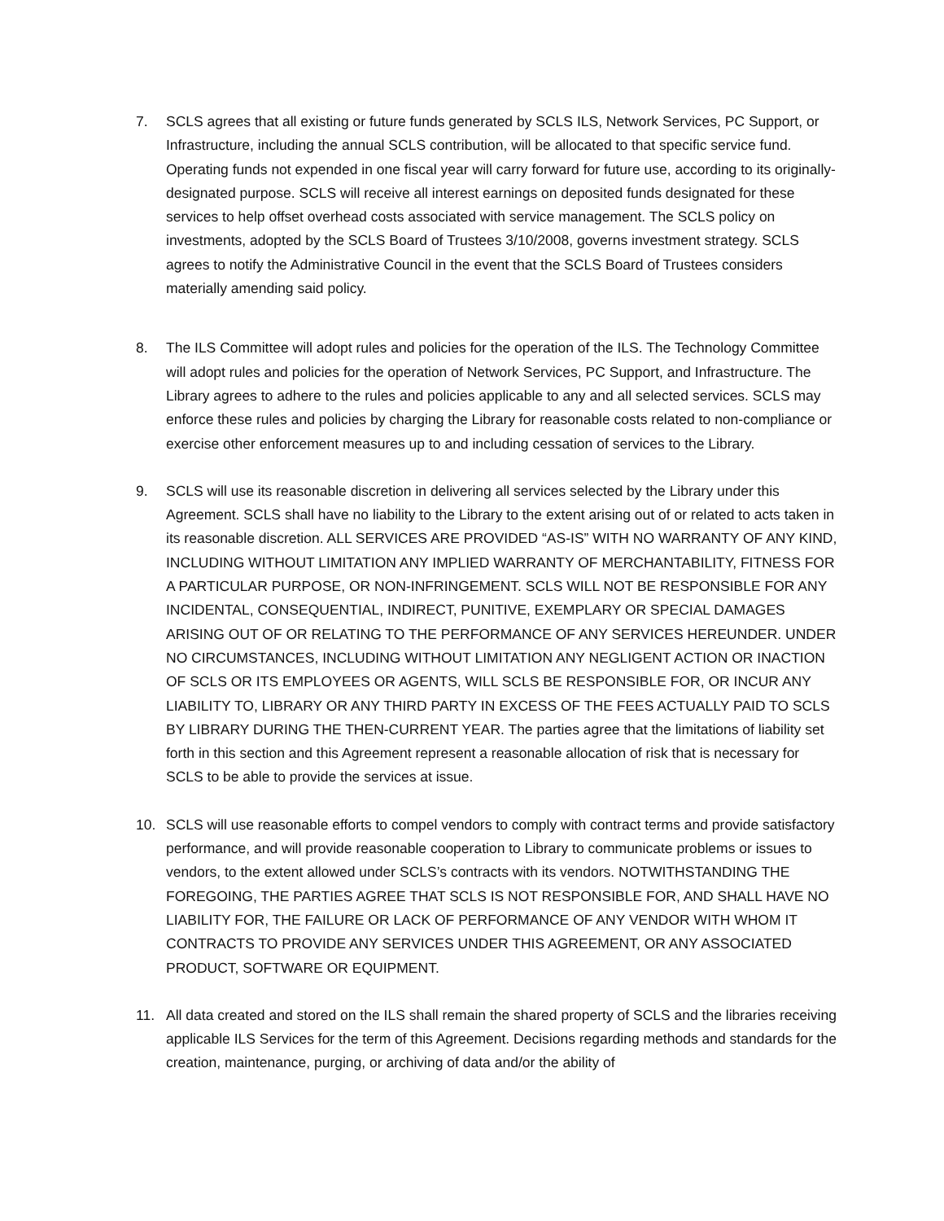7. SCLS agrees that all existing or future funds generated by SCLS ILS, Network Services, PC Support, or Infrastructure, including the annual SCLS contribution, will be allocated to that specific service fund. Operating funds not expended in one fiscal year will carry forward for future use, according to its originally-designated purpose. SCLS will receive all interest earnings on deposited funds designated for these services to help offset overhead costs associated with service management. The SCLS policy on investments, adopted by the SCLS Board of Trustees 3/10/2008, governs investment strategy. SCLS agrees to notify the Administrative Council in the event that the SCLS Board of Trustees considers materially amending said policy.
8. The ILS Committee will adopt rules and policies for the operation of the ILS. The Technology Committee will adopt rules and policies for the operation of Network Services, PC Support, and Infrastructure. The Library agrees to adhere to the rules and policies applicable to any and all selected services. SCLS may enforce these rules and policies by charging the Library for reasonable costs related to non-compliance or exercise other enforcement measures up to and including cessation of services to the Library.
9. SCLS will use its reasonable discretion in delivering all services selected by the Library under this Agreement. SCLS shall have no liability to the Library to the extent arising out of or related to acts taken in its reasonable discretion. ALL SERVICES ARE PROVIDED “AS-IS” WITH NO WARRANTY OF ANY KIND, INCLUDING WITHOUT LIMITATION ANY IMPLIED WARRANTY OF MERCHANTABILITY, FITNESS FOR A PARTICULAR PURPOSE, OR NON-INFRINGEMENT. SCLS WILL NOT BE RESPONSIBLE FOR ANY INCIDENTAL, CONSEQUENTIAL, INDIRECT, PUNITIVE, EXEMPLARY OR SPECIAL DAMAGES ARISING OUT OF OR RELATING TO THE PERFORMANCE OF ANY SERVICES HEREUNDER. UNDER NO CIRCUMSTANCES, INCLUDING WITHOUT LIMITATION ANY NEGLIGENT ACTION OR INACTION OF SCLS OR ITS EMPLOYEES OR AGENTS, WILL SCLS BE RESPONSIBLE FOR, OR INCUR ANY LIABILITY TO, LIBRARY OR ANY THIRD PARTY IN EXCESS OF THE FEES ACTUALLY PAID TO SCLS BY LIBRARY DURING THE THEN-CURRENT YEAR. The parties agree that the limitations of liability set forth in this section and this Agreement represent a reasonable allocation of risk that is necessary for SCLS to be able to provide the services at issue.
10. SCLS will use reasonable efforts to compel vendors to comply with contract terms and provide satisfactory performance, and will provide reasonable cooperation to Library to communicate problems or issues to vendors, to the extent allowed under SCLS’s contracts with its vendors. NOTWITHSTANDING THE FOREGOING, THE PARTIES AGREE THAT SCLS IS NOT RESPONSIBLE FOR, AND SHALL HAVE NO LIABILITY FOR, THE FAILURE OR LACK OF PERFORMANCE OF ANY VENDOR WITH WHOM IT CONTRACTS TO PROVIDE ANY SERVICES UNDER THIS AGREEMENT, OR ANY ASSOCIATED PRODUCT, SOFTWARE OR EQUIPMENT.
11. All data created and stored on the ILS shall remain the shared property of SCLS and the libraries receiving applicable ILS Services for the term of this Agreement. Decisions regarding methods and standards for the creation, maintenance, purging, or archiving of data and/or the ability of